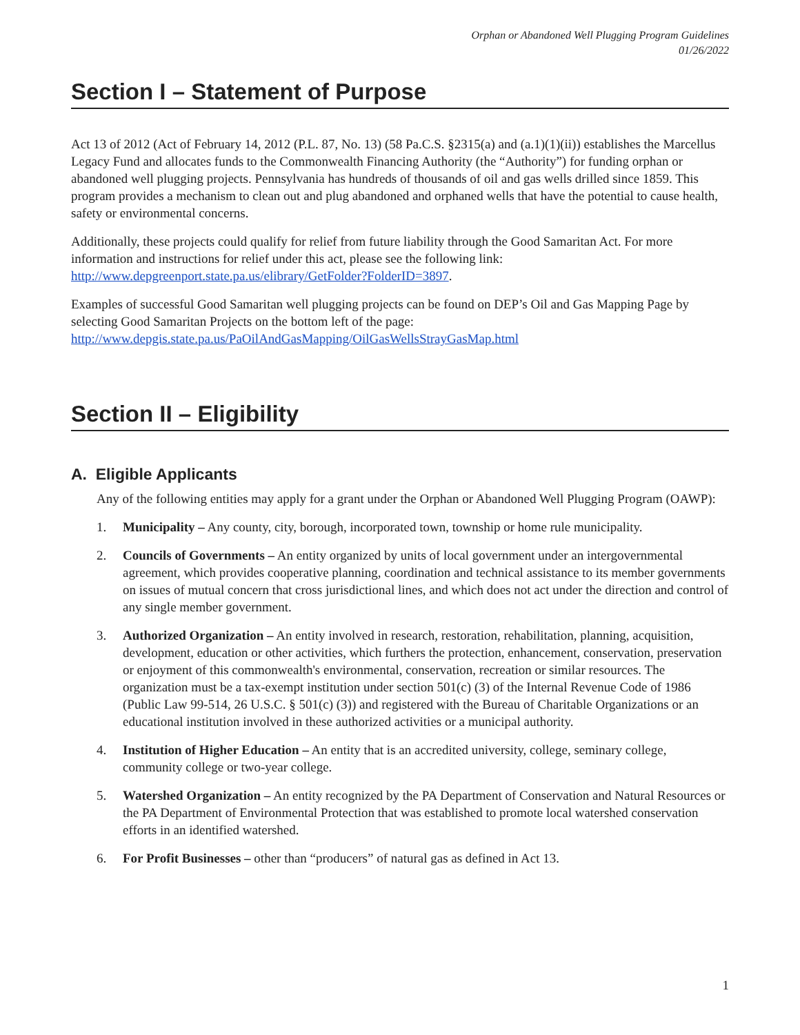Orphan or Abandoned Well Plugging Program Guidelines
01/26/2022
Section I – Statement of Purpose
Act 13 of 2012 (Act of February 14, 2012 (P.L. 87, No. 13) (58 Pa.C.S. §2315(a) and (a.1)(1)(ii)) establishes the Marcellus Legacy Fund and allocates funds to the Commonwealth Financing Authority (the “Authority”) for funding orphan or abandoned well plugging projects. Pennsylvania has hundreds of thousands of oil and gas wells drilled since 1859. This program provides a mechanism to clean out and plug abandoned and orphaned wells that have the potential to cause health, safety or environmental concerns.
Additionally, these projects could qualify for relief from future liability through the Good Samaritan Act. For more information and instructions for relief under this act, please see the following link: http://www.depgreenport.state.pa.us/elibrary/GetFolder?FolderID=3897.
Examples of successful Good Samaritan well plugging projects can be found on DEP’s Oil and Gas Mapping Page by selecting Good Samaritan Projects on the bottom left of the page: http://www.depgis.state.pa.us/PaOilAndGasMapping/OilGasWellsStrayGasMap.html
Section II – Eligibility
A. Eligible Applicants
Any of the following entities may apply for a grant under the Orphan or Abandoned Well Plugging Program (OAWP):
1. Municipality – Any county, city, borough, incorporated town, township or home rule municipality.
2. Councils of Governments – An entity organized by units of local government under an intergovernmental agreement, which provides cooperative planning, coordination and technical assistance to its member governments on issues of mutual concern that cross jurisdictional lines, and which does not act under the direction and control of any single member government.
3. Authorized Organization – An entity involved in research, restoration, rehabilitation, planning, acquisition, development, education or other activities, which furthers the protection, enhancement, conservation, preservation or enjoyment of this commonwealth's environmental, conservation, recreation or similar resources. The organization must be a tax-exempt institution under section 501(c) (3) of the Internal Revenue Code of 1986 (Public Law 99-514, 26 U.S.C. § 501(c) (3)) and registered with the Bureau of Charitable Organizations or an educational institution involved in these authorized activities or a municipal authority.
4. Institution of Higher Education – An entity that is an accredited university, college, seminary college, community college or two-year college.
5. Watershed Organization – An entity recognized by the PA Department of Conservation and Natural Resources or the PA Department of Environmental Protection that was established to promote local watershed conservation efforts in an identified watershed.
6. For Profit Businesses – other than “producers” of natural gas as defined in Act 13.
1